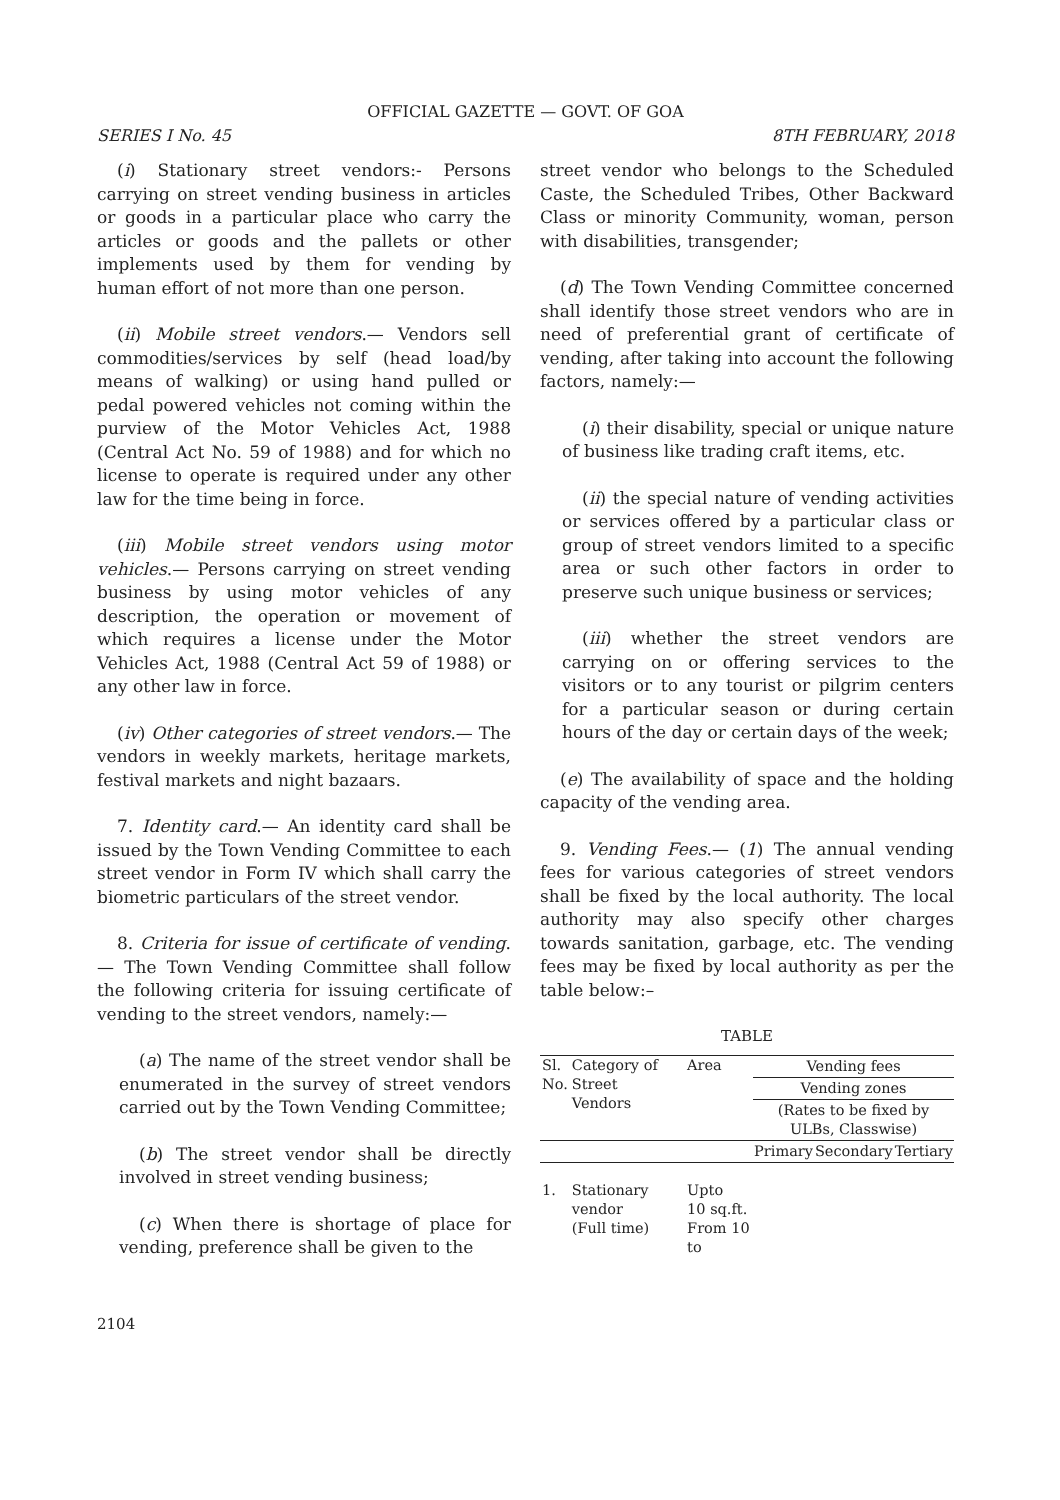OFFICIAL GAZETTE — GOVT. OF GOA
SERIES I No. 45 8TH FEBRUARY, 2018
(i) Stationary street vendors:- Persons carrying on street vending business in articles or goods in a particular place who carry the articles or goods and the pallets or other implements used by them for vending by human effort of not more than one person.
(ii) Mobile street vendors.— Vendors sell commodities/services by self (head load/by means of walking) or using hand pulled or pedal powered vehicles not coming within the purview of the Motor Vehicles Act, 1988 (Central Act No. 59 of 1988) and for which no license to operate is required under any other law for the time being in force.
(iii) Mobile street vendors using motor vehicles.— Persons carrying on street vending business by using motor vehicles of any description, the operation or movement of which requires a license under the Motor Vehicles Act, 1988 (Central Act 59 of 1988) or any other law in force.
(iv) Other categories of street vendors.— The vendors in weekly markets, heritage markets, festival markets and night bazaars.
7. Identity card.— An identity card shall be issued by the Town Vending Committee to each street vendor in Form IV which shall carry the biometric particulars of the street vendor.
8. Criteria for issue of certificate of vending.— The Town Vending Committee shall follow the following criteria for issuing certificate of vending to the street vendors, namely:—
(a) The name of the street vendor shall be enumerated in the survey of street vendors carried out by the Town Vending Committee;
(b) The street vendor shall be directly involved in street vending business;
(c) When there is shortage of place for vending, preference shall be given to the
street vendor who belongs to the Scheduled Caste, the Scheduled Tribes, Other Backward Class or minority Community, woman, person with disabilities, transgender;
(d) The Town Vending Committee concerned shall identify those street vendors who are in need of preferential grant of certificate of vending, after taking into account the following factors, namely:—
(i) their disability, special or unique nature of business like trading craft items, etc.
(ii) the special nature of vending activities or services offered by a particular class or group of street vendors limited to a specific area or such other factors in order to preserve such unique business or services;
(iii) whether the street vendors are carrying on or offering services to the visitors or to any tourist or pilgrim centers for a particular season or during certain hours of the day or certain days of the week;
(e) The availability of space and the holding capacity of the vending area.
9. Vending Fees.— (1) The annual vending fees for various categories of street vendors shall be fixed by the local authority. The local authority may also specify other charges towards sanitation, garbage, etc. The vending fees may be fixed by local authority as per the table below:–
TABLE
| Sl. No. | Category of Street Vendors | Area | Vending fees | | |
| | | | Vending zones | | |
| | | | (Rates to be fixed by ULBs, Classwise) | | |
| | | | Primary | Secondary | Tertiary |
| 1. | Stationary vendor (Full time) | Upto 10 sq.ft. From 10 to | | | |
2104